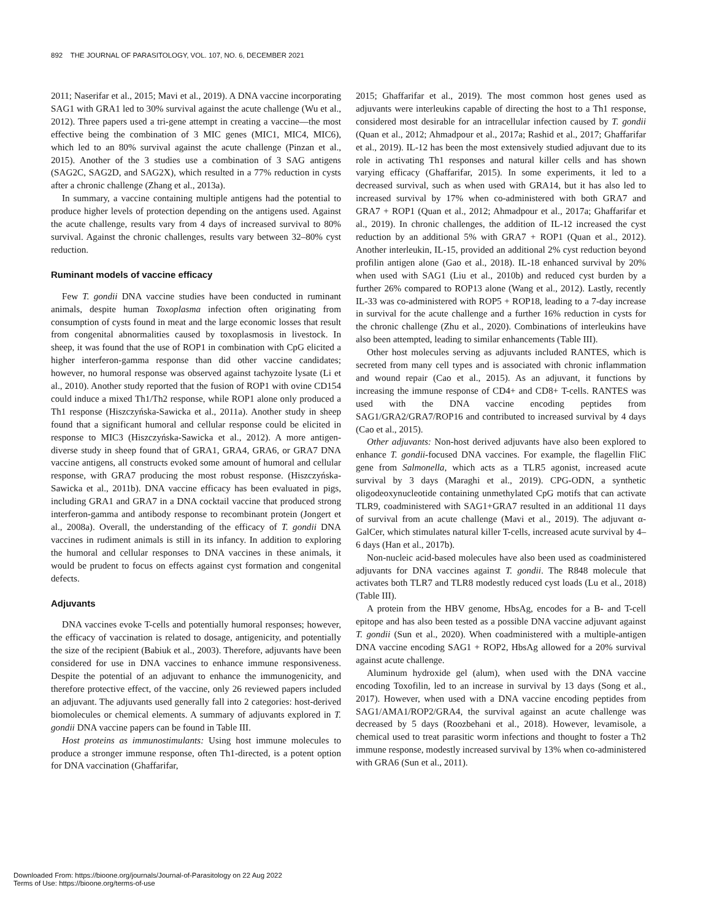892 THE JOURNAL OF PARASITOLOGY, VOL. 107, NO. 6, DECEMBER 2021
2011; Naserifar et al., 2015; Mavi et al., 2019). A DNA vaccine incorporating SAG1 with GRA1 led to 30% survival against the acute challenge (Wu et al., 2012). Three papers used a tri-gene attempt in creating a vaccine—the most effective being the combination of 3 MIC genes (MIC1, MIC4, MIC6), which led to an 80% survival against the acute challenge (Pinzan et al., 2015). Another of the 3 studies use a combination of 3 SAG antigens (SAG2C, SAG2D, and SAG2X), which resulted in a 77% reduction in cysts after a chronic challenge (Zhang et al., 2013a).
In summary, a vaccine containing multiple antigens had the potential to produce higher levels of protection depending on the antigens used. Against the acute challenge, results vary from 4 days of increased survival to 80% survival. Against the chronic challenges, results vary between 32–80% cyst reduction.
Ruminant models of vaccine efficacy
Few T. gondii DNA vaccine studies have been conducted in ruminant animals, despite human Toxoplasma infection often originating from consumption of cysts found in meat and the large economic losses that result from congenital abnormalities caused by toxoplasmosis in livestock. In sheep, it was found that the use of ROP1 in combination with CpG elicited a higher interferon-gamma response than did other vaccine candidates; however, no humoral response was observed against tachyzoite lysate (Li et al., 2010). Another study reported that the fusion of ROP1 with ovine CD154 could induce a mixed Th1/Th2 response, while ROP1 alone only produced a Th1 response (Hiszczyńska-Sawicka et al., 2011a). Another study in sheep found that a significant humoral and cellular response could be elicited in response to MIC3 (Hiszczyńska-Sawicka et al., 2012). A more antigen-diverse study in sheep found that of GRA1, GRA4, GRA6, or GRA7 DNA vaccine antigens, all constructs evoked some amount of humoral and cellular response, with GRA7 producing the most robust response. (Hiszczyńska-Sawicka et al., 2011b). DNA vaccine efficacy has been evaluated in pigs, including GRA1 and GRA7 in a DNA cocktail vaccine that produced strong interferon-gamma and antibody response to recombinant protein (Jongert et al., 2008a). Overall, the understanding of the efficacy of T. gondii DNA vaccines in rudiment animals is still in its infancy. In addition to exploring the humoral and cellular responses to DNA vaccines in these animals, it would be prudent to focus on effects against cyst formation and congenital defects.
Adjuvants
DNA vaccines evoke T-cells and potentially humoral responses; however, the efficacy of vaccination is related to dosage, antigenicity, and potentially the size of the recipient (Babiuk et al., 2003). Therefore, adjuvants have been considered for use in DNA vaccines to enhance immune responsiveness. Despite the potential of an adjuvant to enhance the immunogenicity, and therefore protective effect, of the vaccine, only 26 reviewed papers included an adjuvant. The adjuvants used generally fall into 2 categories: host-derived biomolecules or chemical elements. A summary of adjuvants explored in T. gondii DNA vaccine papers can be found in Table III.
Host proteins as immunostimulants: Using host immune molecules to produce a stronger immune response, often Th1-directed, is a potent option for DNA vaccination (Ghaffarifar,
2015; Ghaffarifar et al., 2019). The most common host genes used as adjuvants were interleukins capable of directing the host to a Th1 response, considered most desirable for an intracellular infection caused by T. gondii (Quan et al., 2012; Ahmadpour et al., 2017a; Rashid et al., 2017; Ghaffarifar et al., 2019). IL-12 has been the most extensively studied adjuvant due to its role in activating Th1 responses and natural killer cells and has shown varying efficacy (Ghaffarifar, 2015). In some experiments, it led to a decreased survival, such as when used with GRA14, but it has also led to increased survival by 17% when co-administered with both GRA7 and GRA7 + ROP1 (Quan et al., 2012; Ahmadpour et al., 2017a; Ghaffarifar et al., 2019). In chronic challenges, the addition of IL-12 increased the cyst reduction by an additional 5% with GRA7 + ROP1 (Quan et al., 2012). Another interleukin, IL-15, provided an additional 2% cyst reduction beyond profilin antigen alone (Gao et al., 2018). IL-18 enhanced survival by 20% when used with SAG1 (Liu et al., 2010b) and reduced cyst burden by a further 26% compared to ROP13 alone (Wang et al., 2012). Lastly, recently IL-33 was co-administered with ROP5 + ROP18, leading to a 7-day increase in survival for the acute challenge and a further 16% reduction in cysts for the chronic challenge (Zhu et al., 2020). Combinations of interleukins have also been attempted, leading to similar enhancements (Table III).
Other host molecules serving as adjuvants included RANTES, which is secreted from many cell types and is associated with chronic inflammation and wound repair (Cao et al., 2015). As an adjuvant, it functions by increasing the immune response of CD4+ and CD8+ T-cells. RANTES was used with the DNA vaccine encoding peptides from SAG1/GRA2/GRA7/ROP16 and contributed to increased survival by 4 days (Cao et al., 2015).
Other adjuvants: Non-host derived adjuvants have also been explored to enhance T. gondii-focused DNA vaccines. For example, the flagellin FliC gene from Salmonella, which acts as a TLR5 agonist, increased acute survival by 3 days (Maraghi et al., 2019). CPG-ODN, a synthetic oligodeoxynucleotide containing unmethylated CpG motifs that can activate TLR9, coadministered with SAG1+GRA7 resulted in an additional 11 days of survival from an acute challenge (Mavi et al., 2019). The adjuvant α-GalCer, which stimulates natural killer T-cells, increased acute survival by 4–6 days (Han et al., 2017b).
Non-nucleic acid-based molecules have also been used as coadministered adjuvants for DNA vaccines against T. gondii. The R848 molecule that activates both TLR7 and TLR8 modestly reduced cyst loads (Lu et al., 2018) (Table III).
A protein from the HBV genome, HbsAg, encodes for a B- and T-cell epitope and has also been tested as a possible DNA vaccine adjuvant against T. gondii (Sun et al., 2020). When coadministered with a multiple-antigen DNA vaccine encoding SAG1 + ROP2, HbsAg allowed for a 20% survival against acute challenge.
Aluminum hydroxide gel (alum), when used with the DNA vaccine encoding Toxofilin, led to an increase in survival by 13 days (Song et al., 2017). However, when used with a DNA vaccine encoding peptides from SAG1/AMA1/ROP2/GRA4, the survival against an acute challenge was decreased by 5 days (Roozbehani et al., 2018). However, levamisole, a chemical used to treat parasitic worm infections and thought to foster a Th2 immune response, modestly increased survival by 13% when co-administered with GRA6 (Sun et al., 2011).
Downloaded From: https://bioone.org/journals/Journal-of-Parasitology on 22 Aug 2022
Terms of Use: https://bioone.org/terms-of-use